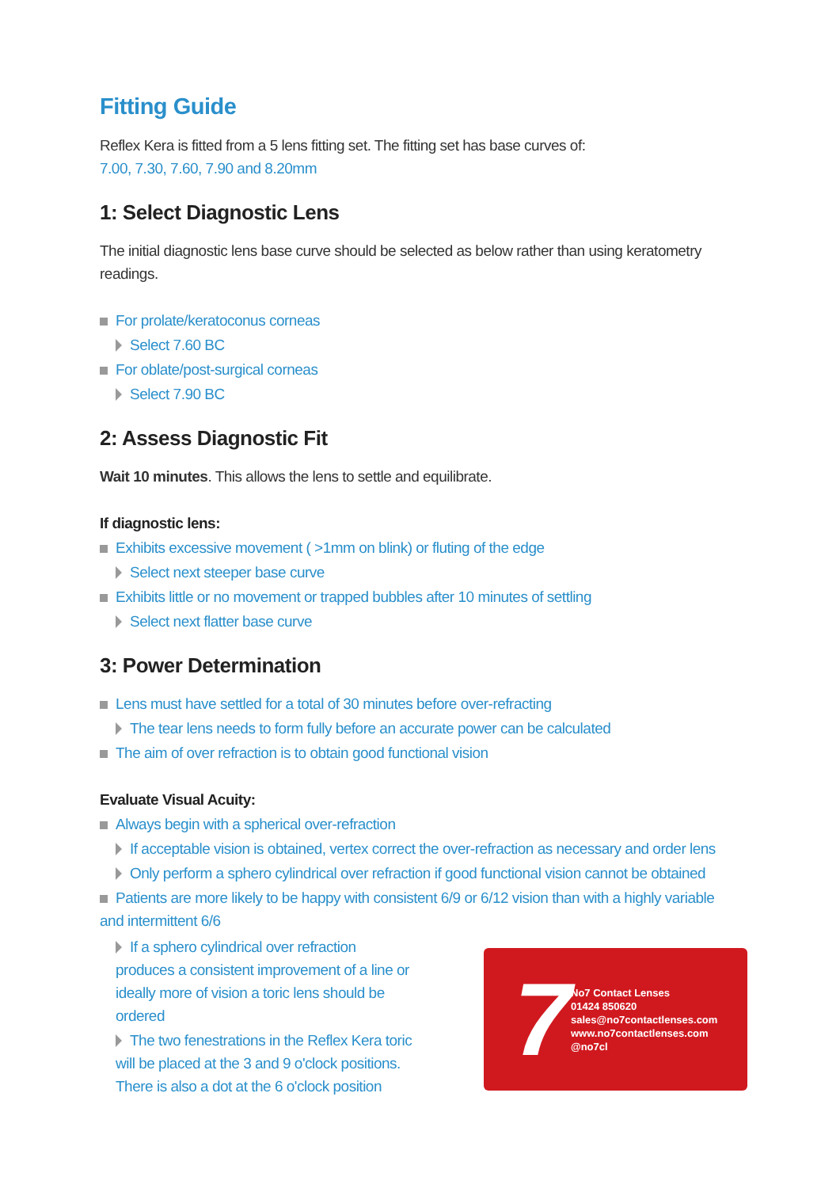Fitting Guide
Reflex Kera is fitted from a 5 lens fitting set. The fitting set has base curves of:
7.00, 7.30, 7.60, 7.90 and 8.20mm
1: Select Diagnostic Lens
The initial diagnostic lens base curve should be selected as below rather than using keratometry readings.
For prolate/keratoconus corneas
Select 7.60 BC
For oblate/post-surgical corneas
Select 7.90 BC
2: Assess Diagnostic Fit
Wait 10 minutes. This allows the lens to settle and equilibrate.
If diagnostic lens:
Exhibits excessive movement ( >1mm on blink) or fluting of the edge
Select next steeper base curve
Exhibits little or no movement or trapped bubbles after 10 minutes of settling
Select next flatter base curve
3: Power Determination
Lens must have settled for a total of 30 minutes before over-refracting
The tear lens needs to form fully before an accurate power can be calculated
The aim of over refraction is to obtain good functional vision
Evaluate Visual Acuity:
Always begin with a spherical over-refraction
If acceptable vision is obtained, vertex correct the over-refraction as necessary and order lens
Only perform a sphero cylindrical over refraction if good functional vision cannot be obtained
Patients are more likely to be happy with consistent 6/9 or 6/12 vision than with a highly variable and intermittent 6/6
If a sphero cylindrical over refraction produces a consistent improvement of a line or ideally more of vision a toric lens should be ordered
The two fenestrations in the Reflex Kera toric will be placed at the 3 and 9 o'clock positions. There is also a dot at the 6 o'clock position
7
No7 Contact Lenses
01424 850620
sales@no7contactlenses.com
www.no7contactlenses.com
@no7cl